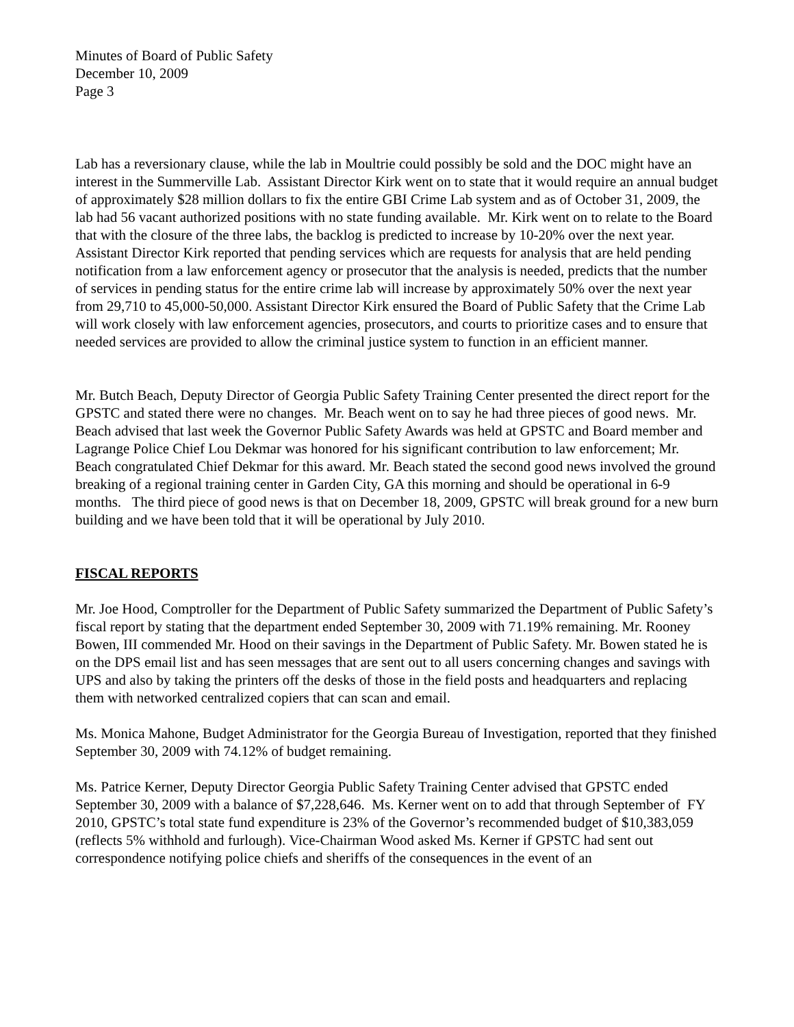Minutes of Board of Public Safety
December 10, 2009
Page 3
Lab has a reversionary clause, while the lab in Moultrie could possibly be sold and the DOC might have an interest in the Summerville Lab. Assistant Director Kirk went on to state that it would require an annual budget of approximately $28 million dollars to fix the entire GBI Crime Lab system and as of October 31, 2009, the lab had 56 vacant authorized positions with no state funding available. Mr. Kirk went on to relate to the Board that with the closure of the three labs, the backlog is predicted to increase by 10-20% over the next year. Assistant Director Kirk reported that pending services which are requests for analysis that are held pending notification from a law enforcement agency or prosecutor that the analysis is needed, predicts that the number of services in pending status for the entire crime lab will increase by approximately 50% over the next year from 29,710 to 45,000-50,000. Assistant Director Kirk ensured the Board of Public Safety that the Crime Lab will work closely with law enforcement agencies, prosecutors, and courts to prioritize cases and to ensure that needed services are provided to allow the criminal justice system to function in an efficient manner.
Mr. Butch Beach, Deputy Director of Georgia Public Safety Training Center presented the direct report for the GPSTC and stated there were no changes. Mr. Beach went on to say he had three pieces of good news. Mr. Beach advised that last week the Governor Public Safety Awards was held at GPSTC and Board member and Lagrange Police Chief Lou Dekmar was honored for his significant contribution to law enforcement; Mr. Beach congratulated Chief Dekmar for this award. Mr. Beach stated the second good news involved the ground breaking of a regional training center in Garden City, GA this morning and should be operational in 6-9 months. The third piece of good news is that on December 18, 2009, GPSTC will break ground for a new burn building and we have been told that it will be operational by July 2010.
FISCAL REPORTS
Mr. Joe Hood, Comptroller for the Department of Public Safety summarized the Department of Public Safety’s fiscal report by stating that the department ended September 30, 2009 with 71.19% remaining. Mr. Rooney Bowen, III commended Mr. Hood on their savings in the Department of Public Safety. Mr. Bowen stated he is on the DPS email list and has seen messages that are sent out to all users concerning changes and savings with UPS and also by taking the printers off the desks of those in the field posts and headquarters and replacing them with networked centralized copiers that can scan and email.
Ms. Monica Mahone, Budget Administrator for the Georgia Bureau of Investigation, reported that they finished September 30, 2009 with 74.12% of budget remaining.
Ms. Patrice Kerner, Deputy Director Georgia Public Safety Training Center advised that GPSTC ended September 30, 2009 with a balance of $7,228,646. Ms. Kerner went on to add that through September of FY 2010, GPSTC’s total state fund expenditure is 23% of the Governor’s recommended budget of $10,383,059 (reflects 5% withhold and furlough). Vice-Chairman Wood asked Ms. Kerner if GPSTC had sent out correspondence notifying police chiefs and sheriffs of the consequences in the event of an